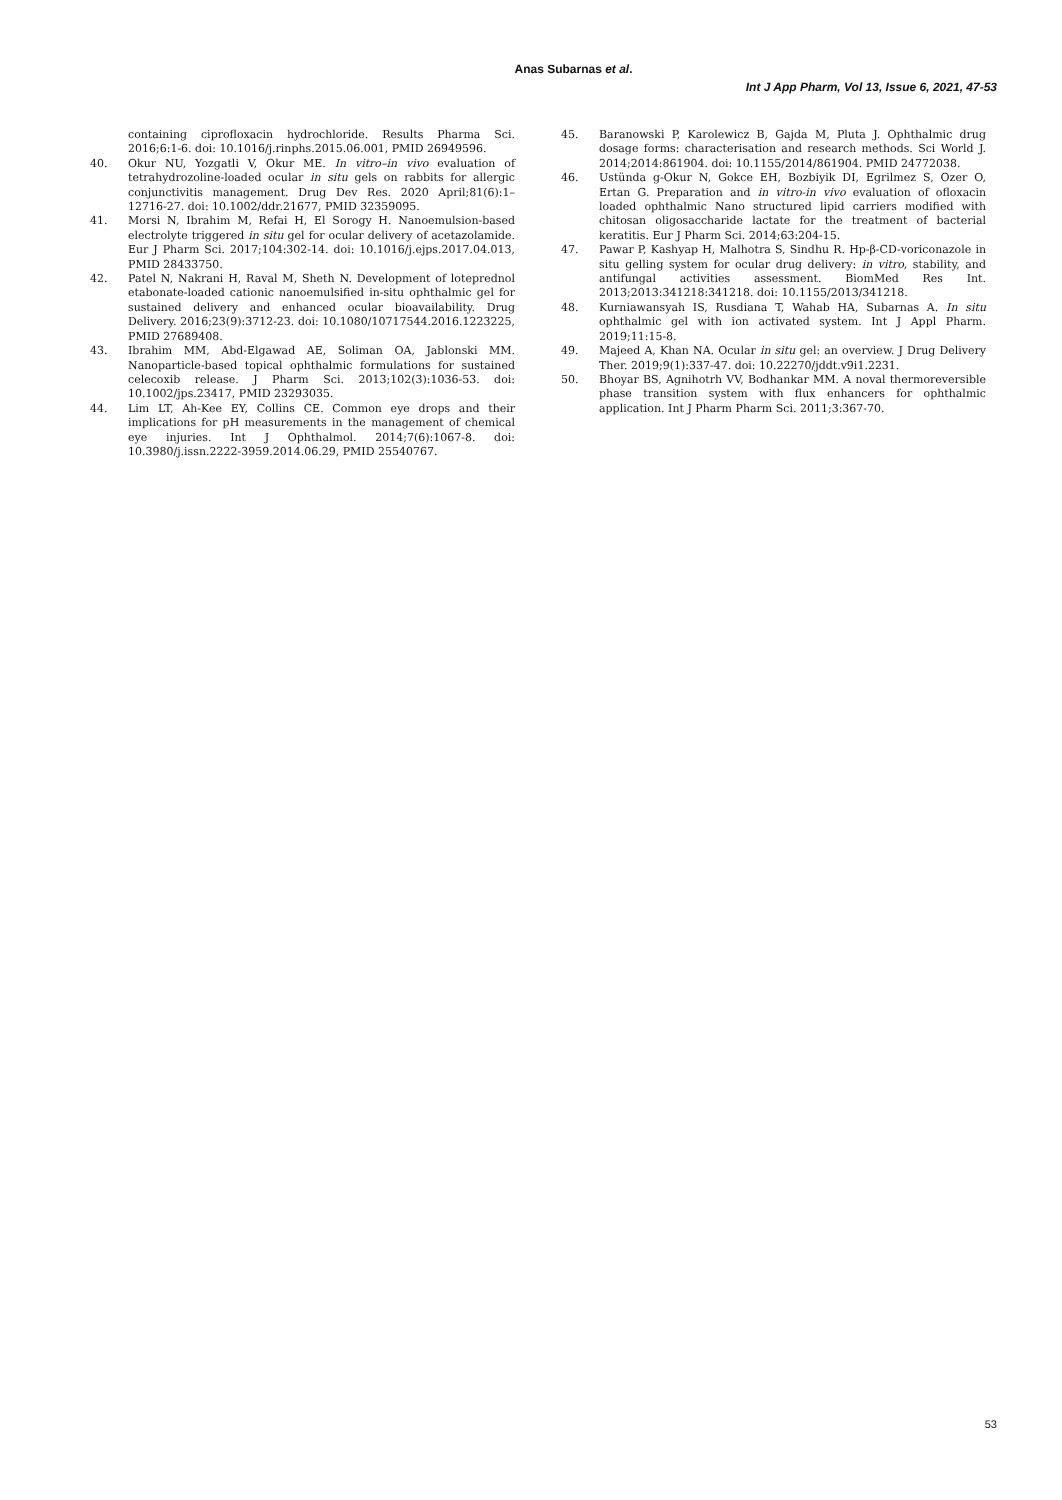Anas Subarnas et al.
Int J App Pharm, Vol 13, Issue 6, 2021, 47-53
containing ciprofloxacin hydrochloride. Results Pharma Sci. 2016;6:1-6. doi: 10.1016/j.rinphs.2015.06.001, PMID 26949596.
40. Okur NU, Yozgatli V, Okur ME. In vitro–in vivo evaluation of tetrahydrozoline-loaded ocular in situ gels on rabbits for allergic conjunctivitis management. Drug Dev Res. 2020 April;81(6):1–12716-27. doi: 10.1002/ddr.21677, PMID 32359095.
41. Morsi N, Ibrahim M, Refai H, El Sorogy H. Nanoemulsion-based electrolyte triggered in situ gel for ocular delivery of acetazolamide. Eur J Pharm Sci. 2017;104:302-14. doi: 10.1016/j.ejps.2017.04.013, PMID 28433750.
42. Patel N, Nakrani H, Raval M, Sheth N. Development of loteprednol etabonate-loaded cationic nanoemulsified in-situ ophthalmic gel for sustained delivery and enhanced ocular bioavailability. Drug Delivery. 2016;23(9):3712-23. doi: 10.1080/10717544.2016.1223225, PMID 27689408.
43. Ibrahim MM, Abd-Elgawad AE, Soliman OA, Jablonski MM. Nanoparticle-based topical ophthalmic formulations for sustained celecoxib release. J Pharm Sci. 2013;102(3):1036-53. doi: 10.1002/jps.23417, PMID 23293035.
44. Lim LT, Ah-Kee EY, Collins CE. Common eye drops and their implications for pH measurements in the management of chemical eye injuries. Int J Ophthalmol. 2014;7(6):1067-8. doi: 10.3980/j.issn.2222-3959.2014.06.29, PMID 25540767.
45. Baranowski P, Karolewicz B, Gajda M, Pluta J. Ophthalmic drug dosage forms: characterisation and research methods. Sci World J. 2014;2014:861904. doi: 10.1155/2014/861904. PMID 24772038.
46. Ustünda g-Okur N, Gokce EH, Bozbiyik DI, Egrilmez S, Ozer O, Ertan G. Preparation and in vitro-in vivo evaluation of ofloxacin loaded ophthalmic Nano structured lipid carriers modified with chitosan oligosaccharide lactate for the treatment of bacterial keratitis. Eur J Pharm Sci. 2014;63:204-15.
47. Pawar P, Kashyap H, Malhotra S, Sindhu R. Hp-β-CD-voriconazole in situ gelling system for ocular drug delivery: in vitro, stability, and antifungal activities assessment. BiomMed Res Int. 2013;2013:341218:341218. doi: 10.1155/2013/341218.
48. Kurniawansyah IS, Rusdiana T, Wahab HA, Subarnas A. In situ ophthalmic gel with ion activated system. Int J Appl Pharm. 2019;11:15-8.
49. Majeed A, Khan NA. Ocular in situ gel: an overview. J Drug Delivery Ther. 2019;9(1):337-47. doi: 10.22270/jddt.v9i1.2231.
50. Bhoyar BS, Agnihotrh VV, Bodhankar MM. A noval thermoreversible phase transition system with flux enhancers for ophthalmic application. Int J Pharm Pharm Sci. 2011;3:367-70.
53